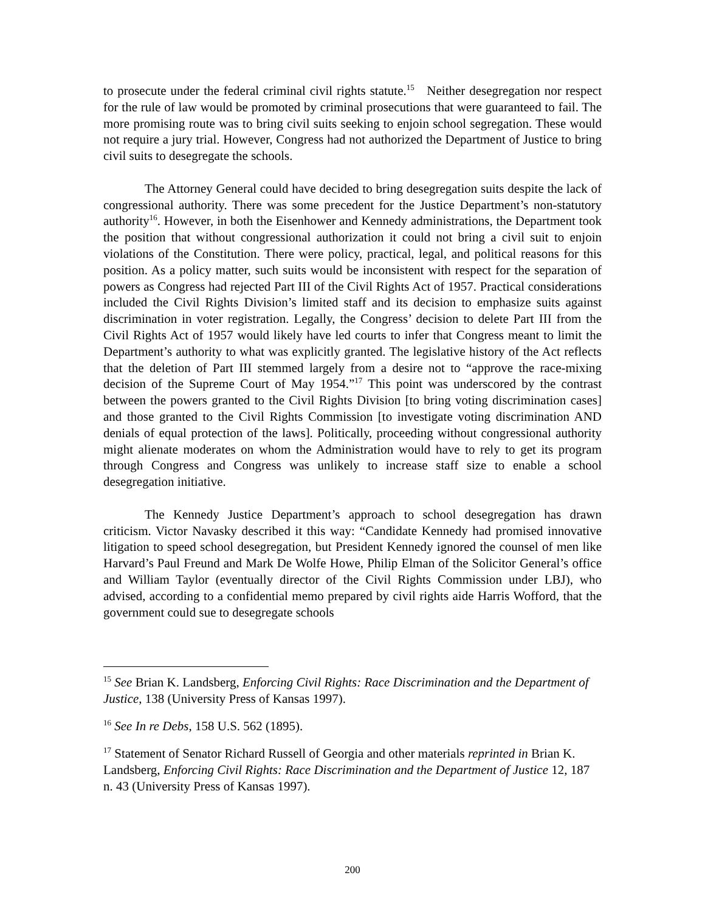to prosecute under the federal criminal civil rights statute.<sup>15</sup> Neither desegregation nor respect for the rule of law would be promoted by criminal prosecutions that were guaranteed to fail. The more promising route was to bring civil suits seeking to enjoin school segregation. These would not require a jury trial. However, Congress had not authorized the Department of Justice to bring civil suits to desegregate the schools.
The Attorney General could have decided to bring desegregation suits despite the lack of congressional authority. There was some precedent for the Justice Department’s non-statutory authority<sup>16</sup>. However, in both the Eisenhower and Kennedy administrations, the Department took the position that without congressional authorization it could not bring a civil suit to enjoin violations of the Constitution. There were policy, practical, legal, and political reasons for this position. As a policy matter, such suits would be inconsistent with respect for the separation of powers as Congress had rejected Part III of the Civil Rights Act of 1957. Practical considerations included the Civil Rights Division’s limited staff and its decision to emphasize suits against discrimination in voter registration. Legally, the Congress’ decision to delete Part III from the Civil Rights Act of 1957 would likely have led courts to infer that Congress meant to limit the Department’s authority to what was explicitly granted. The legislative history of the Act reflects that the deletion of Part III stemmed largely from a desire not to “approve the race-mixing decision of the Supreme Court of May 1954.”<sup>17</sup> This point was underscored by the contrast between the powers granted to the Civil Rights Division [to bring voting discrimination cases] and those granted to the Civil Rights Commission [to investigate voting discrimination AND denials of equal protection of the laws]. Politically, proceeding without congressional authority might alienate moderates on whom the Administration would have to rely to get its program through Congress and Congress was unlikely to increase staff size to enable a school desegregation initiative.
The Kennedy Justice Department’s approach to school desegregation has drawn criticism. Victor Navasky described it this way: “Candidate Kennedy had promised innovative litigation to speed school desegregation, but President Kennedy ignored the counsel of men like Harvard’s Paul Freund and Mark De Wolfe Howe, Philip Elman of the Solicitor General’s office and William Taylor (eventually director of the Civil Rights Commission under LBJ), who advised, according to a confidential memo prepared by civil rights aide Harris Wofford, that the government could sue to desegregate schools
<sup>15</sup> See Brian K. Landsberg, Enforcing Civil Rights: Race Discrimination and the Department of Justice, 138 (University Press of Kansas 1997).
<sup>16</sup> See In re Debs, 158 U.S. 562 (1895).
<sup>17</sup> Statement of Senator Richard Russell of Georgia and other materials reprinted in Brian K. Landsberg, Enforcing Civil Rights: Race Discrimination and the Department of Justice 12, 187 n. 43 (University Press of Kansas 1997).
200